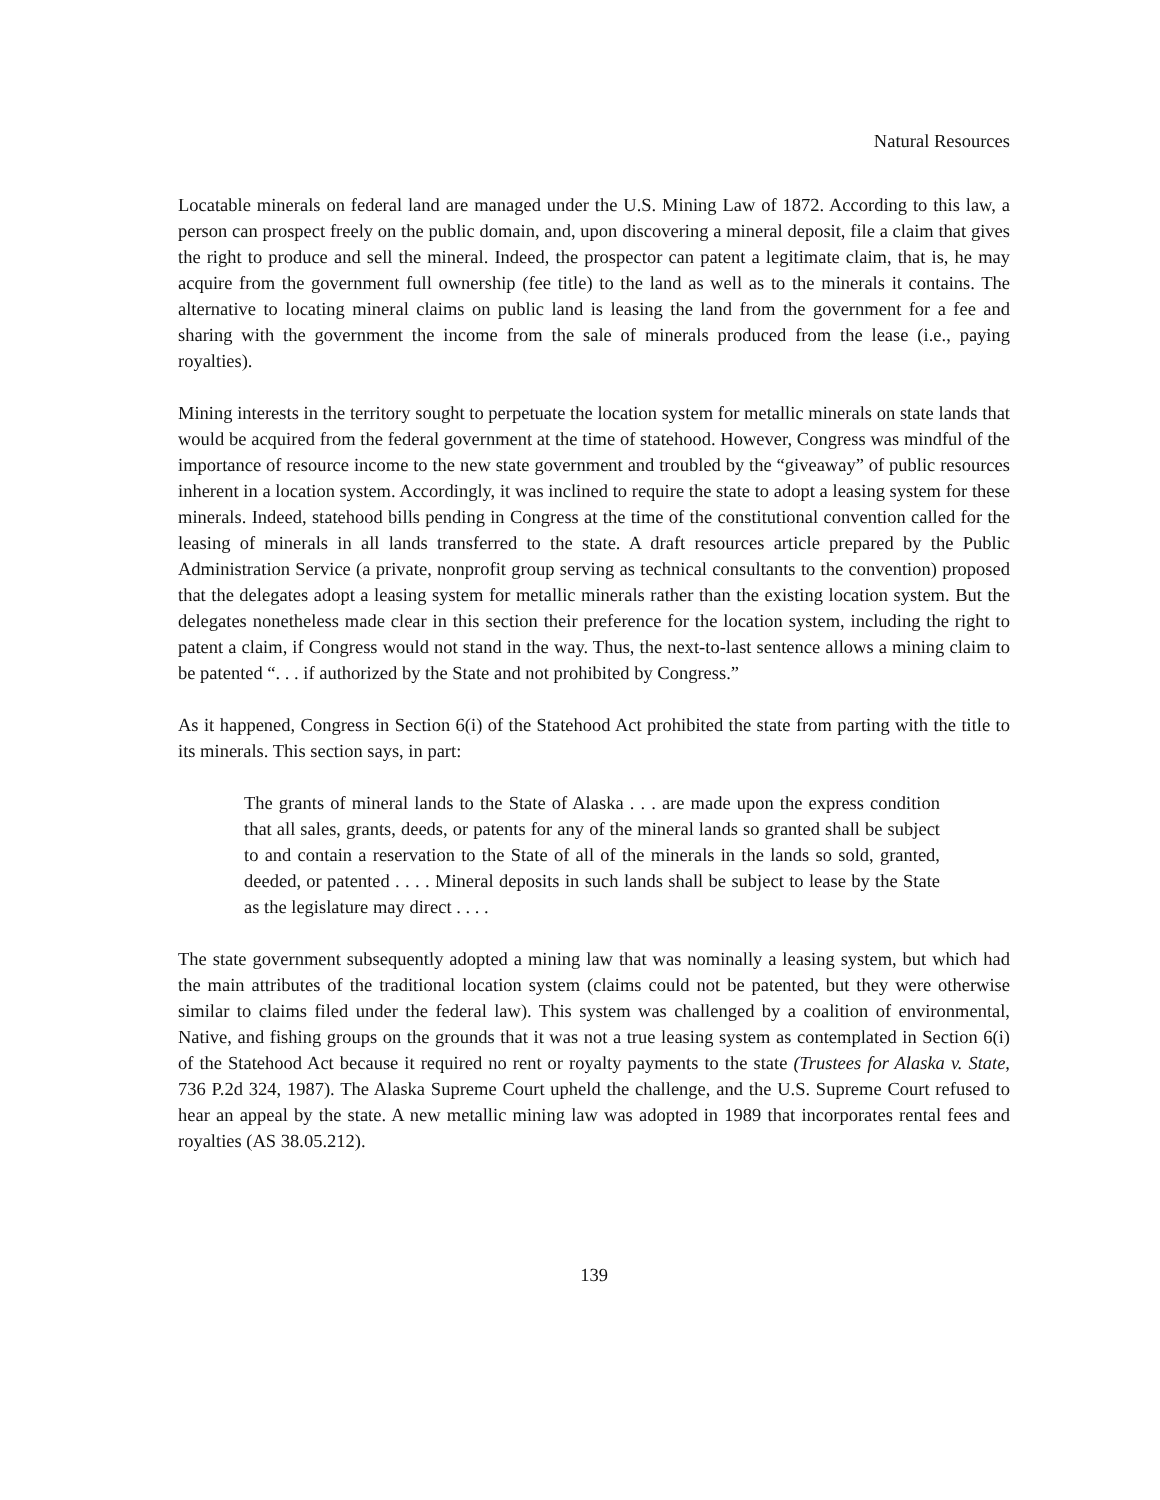Natural Resources
Locatable minerals on federal land are managed under the U.S. Mining Law of 1872. According to this law, a person can prospect freely on the public domain, and, upon discovering a mineral deposit, file a claim that gives the right to produce and sell the mineral. Indeed, the prospector can patent a legitimate claim, that is, he may acquire from the government full ownership (fee title) to the land as well as to the minerals it contains. The alternative to locating mineral claims on public land is leasing the land from the government for a fee and sharing with the government the income from the sale of minerals produced from the lease (i.e., paying royalties).
Mining interests in the territory sought to perpetuate the location system for metallic minerals on state lands that would be acquired from the federal government at the time of statehood. However, Congress was mindful of the importance of resource income to the new state government and troubled by the “giveaway” of public resources inherent in a location system. Accordingly, it was inclined to require the state to adopt a leasing system for these minerals. Indeed, statehood bills pending in Congress at the time of the constitutional convention called for the leasing of minerals in all lands transferred to the state. A draft resources article prepared by the Public Administration Service (a private, nonprofit group serving as technical consultants to the convention) proposed that the delegates adopt a leasing system for metallic minerals rather than the existing location system. But the delegates nonetheless made clear in this section their preference for the location system, including the right to patent a claim, if Congress would not stand in the way. Thus, the next-to-last sentence allows a mining claim to be patented “. . . if authorized by the State and not prohibited by Congress.”
As it happened, Congress in Section 6(i) of the Statehood Act prohibited the state from parting with the title to its minerals. This section says, in part:
The grants of mineral lands to the State of Alaska . . . are made upon the express condition that all sales, grants, deeds, or patents for any of the mineral lands so granted shall be subject to and contain a reservation to the State of all of the minerals in the lands so sold, granted, deeded, or patented . . . . Mineral deposits in such lands shall be subject to lease by the State as the legislature may direct . . . .
The state government subsequently adopted a mining law that was nominally a leasing system, but which had the main attributes of the traditional location system (claims could not be patented, but they were otherwise similar to claims filed under the federal law). This system was challenged by a coalition of environmental, Native, and fishing groups on the grounds that it was not a true leasing system as contemplated in Section 6(i) of the Statehood Act because it required no rent or royalty payments to the state (Trustees for Alaska v. State, 736 P.2d 324, 1987). The Alaska Supreme Court upheld the challenge, and the U.S. Supreme Court refused to hear an appeal by the state. A new metallic mining law was adopted in 1989 that incorporates rental fees and royalties (AS 38.05.212).
139